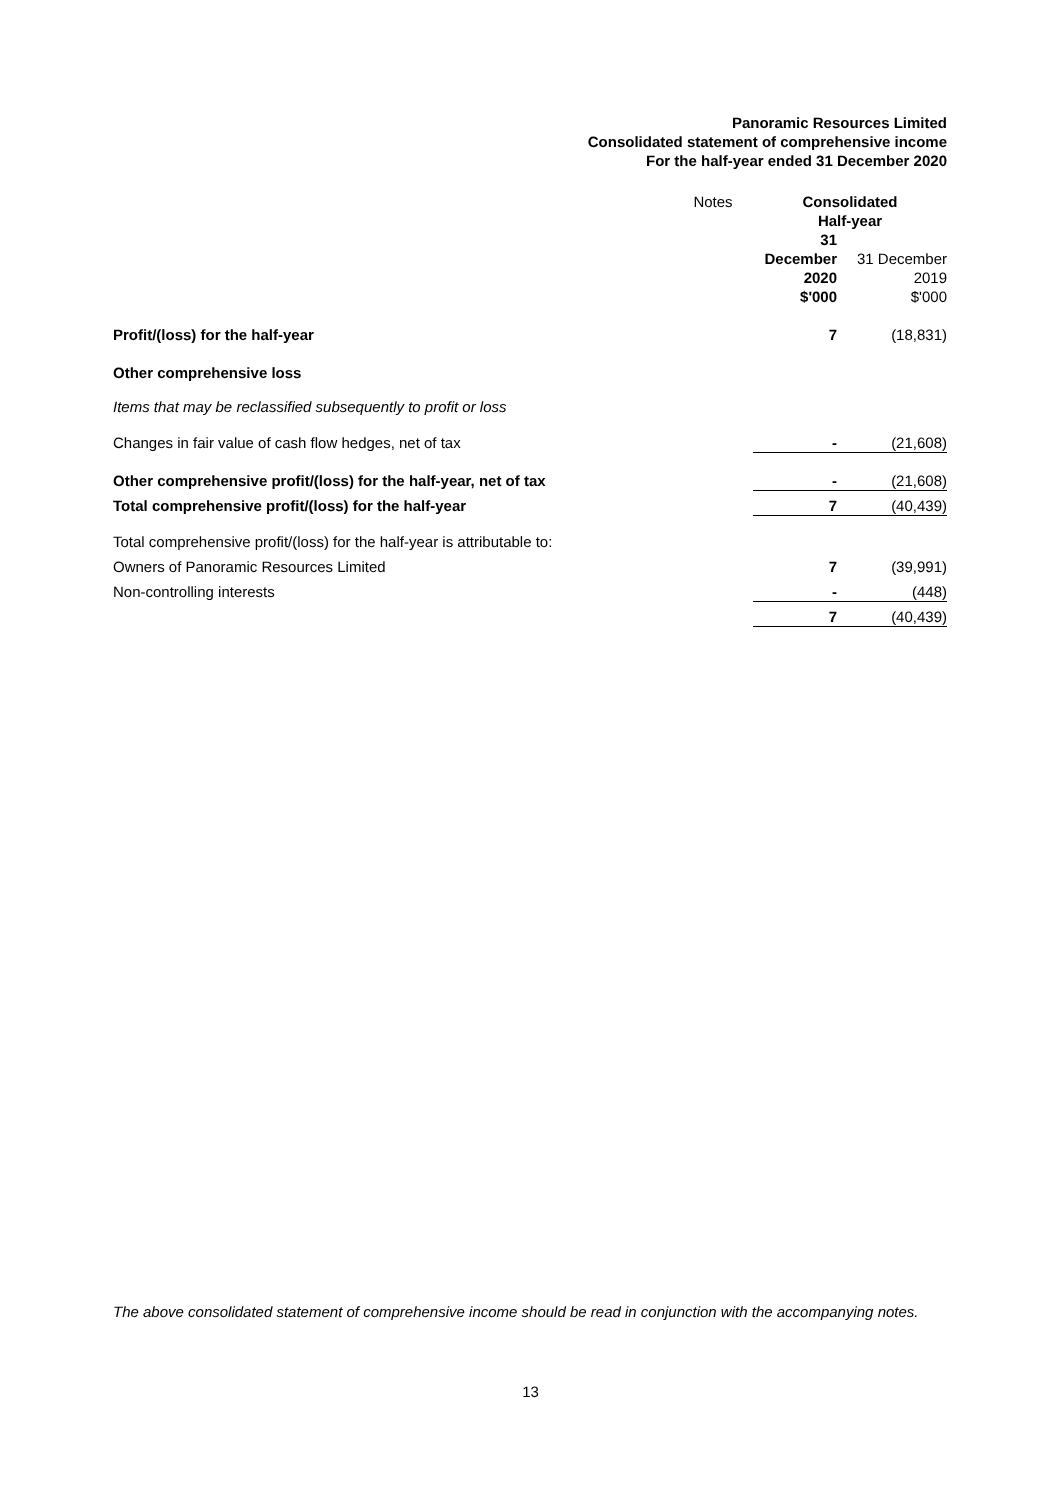Panoramic Resources Limited
Consolidated statement of comprehensive income
For the half-year ended 31 December 2020
| | Notes | Consolidated Half-year | |
| --- | --- | --- | --- |
| | | 31 December 2020 $'000 | 31 December 2019 $'000 |
| Profit/(loss) for the half-year | | 7 | (18,831) |
| Other comprehensive loss | | | |
| Items that may be reclassified subsequently to profit or loss | | | |
| Changes in fair value of cash flow hedges, net of tax | | - | (21,608) |
| Other comprehensive profit/(loss) for the half-year, net of tax | | - | (21,608) |
| Total comprehensive profit/(loss) for the half-year | | 7 | (40,439) |
| Total comprehensive profit/(loss) for the half-year is attributable to: | | | |
| Owners of Panoramic Resources Limited | | 7 | (39,991) |
| Non-controlling interests | | - | (448) |
| | | 7 | (40,439) |
The above consolidated statement of comprehensive income should be read in conjunction with the accompanying notes.
13